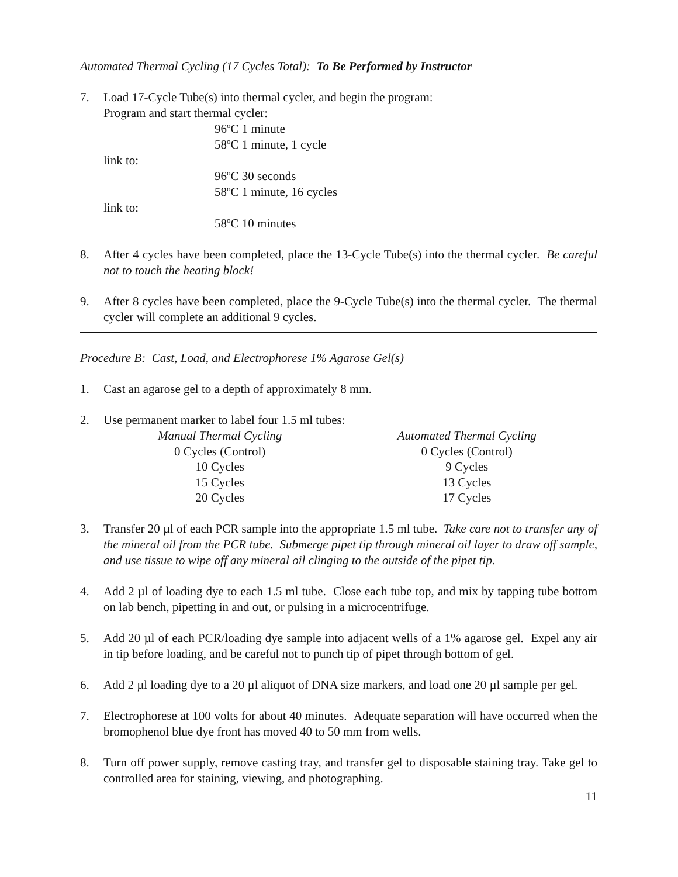Automated Thermal Cycling (17 Cycles Total): To Be Performed by Instructor
7. Load 17-Cycle Tube(s) into thermal cycler, and begin the program:
Program and start thermal cycler:
| | 96ºC 1 minute |
| | 58ºC 1 minute, 1 cycle |
| link to: | |
| | 96ºC 30 seconds |
| | 58ºC 1 minute, 16 cycles |
| link to: | |
| | 58ºC 10 minutes |
8. After 4 cycles have been completed, place the 13-Cycle Tube(s) into the thermal cycler. Be careful not to touch the heating block!
9. After 8 cycles have been completed, place the 9-Cycle Tube(s) into the thermal cycler. The thermal cycler will complete an additional 9 cycles.
Procedure B: Cast, Load, and Electrophorese 1% Agarose Gel(s)
1. Cast an agarose gel to a depth of approximately 8 mm.
2. Use permanent marker to label four 1.5 ml tubes:
| Manual Thermal Cycling | Automated Thermal Cycling |
| --- | --- |
| 0 Cycles (Control) | 0 Cycles (Control) |
| 10 Cycles | 9 Cycles |
| 15 Cycles | 13 Cycles |
| 20 Cycles | 17 Cycles |
3. Transfer 20 µl of each PCR sample into the appropriate 1.5 ml tube. Take care not to transfer any of the mineral oil from the PCR tube. Submerge pipet tip through mineral oil layer to draw off sample, and use tissue to wipe off any mineral oil clinging to the outside of the pipet tip.
4. Add 2 µl of loading dye to each 1.5 ml tube. Close each tube top, and mix by tapping tube bottom on lab bench, pipetting in and out, or pulsing in a microcentrifuge.
5. Add 20 µl of each PCR/loading dye sample into adjacent wells of a 1% agarose gel. Expel any air in tip before loading, and be careful not to punch tip of pipet through bottom of gel.
6. Add 2 µl loading dye to a 20 µl aliquot of DNA size markers, and load one 20 µl sample per gel.
7. Electrophorese at 100 volts for about 40 minutes. Adequate separation will have occurred when the bromophenol blue dye front has moved 40 to 50 mm from wells.
8. Turn off power supply, remove casting tray, and transfer gel to disposable staining tray. Take gel to controlled area for staining, viewing, and photographing.
11